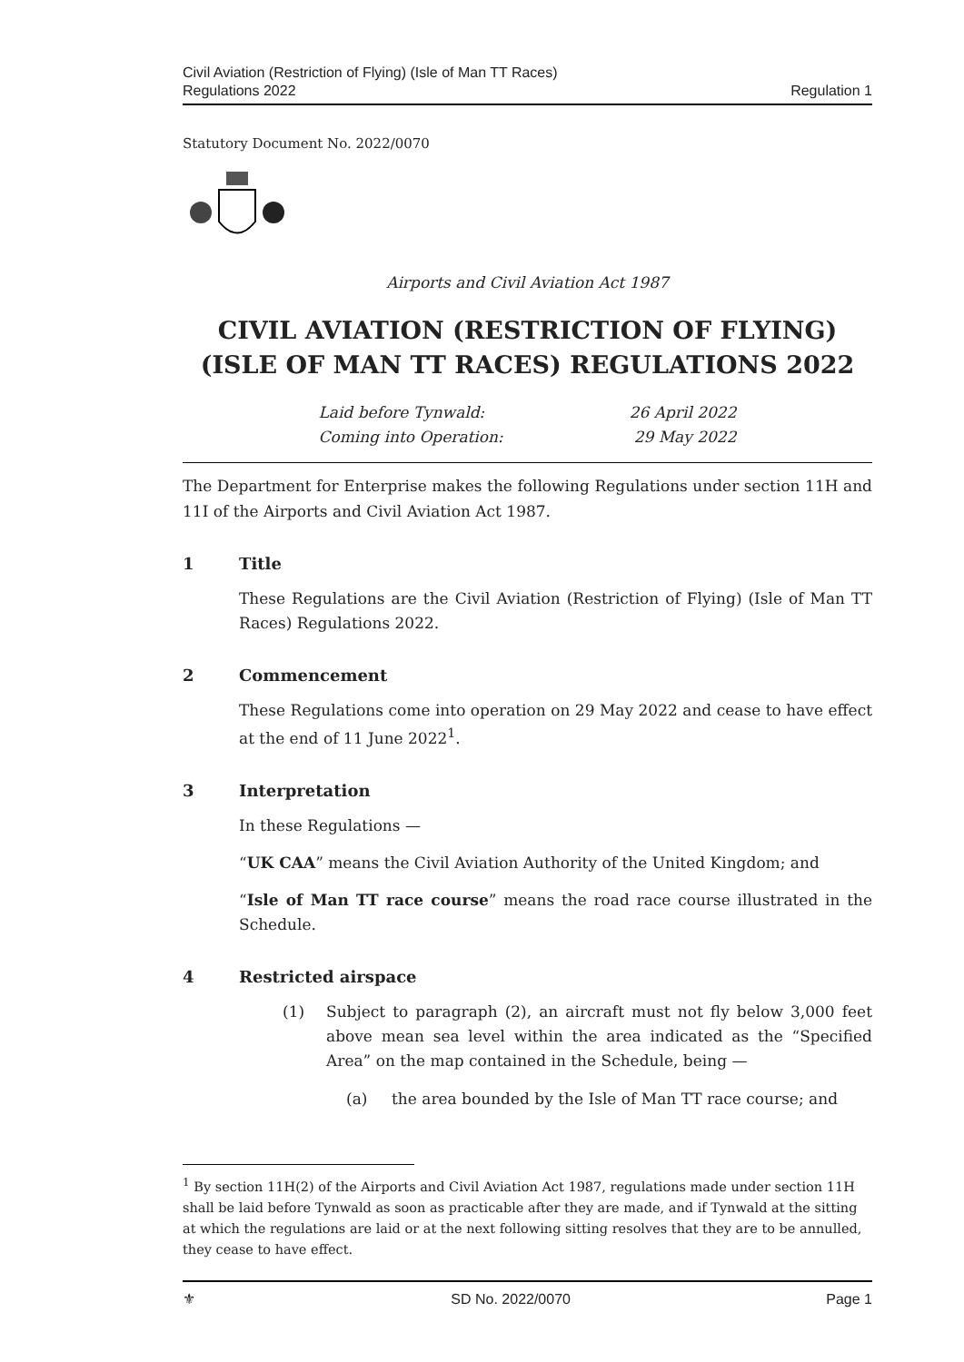Civil Aviation (Restriction of Flying) (Isle of Man TT Races)
Regulations 2022
Regulation 1
Statutory Document No. 2022/0070
Airports and Civil Aviation Act 1987
CIVIL AVIATION (RESTRICTION OF FLYING) (ISLE OF MAN TT RACES) REGULATIONS 2022
Laid before Tynwald: 26 April 2022
Coming into Operation: 29 May 2022
The Department for Enterprise makes the following Regulations under section 11H and 11I of the Airports and Civil Aviation Act 1987.
1 Title
These Regulations are the Civil Aviation (Restriction of Flying) (Isle of Man TT Races) Regulations 2022.
2 Commencement
These Regulations come into operation on 29 May 2022 and cease to have effect at the end of 11 June 2022<sup>1</sup>.
3 Interpretation
In these Regulations —
“UK CAA” means the Civil Aviation Authority of the United Kingdom; and
“Isle of Man TT race course” means the road race course illustrated in the Schedule.
4 Restricted airspace
(1) Subject to paragraph (2), an aircraft must not fly below 3,000 feet above mean sea level within the area indicated as the “Specified Area” on the map contained in the Schedule, being —
(a) the area bounded by the Isle of Man TT race course; and
<sup>1</sup> By section 11H(2) of the Airports and Civil Aviation Act 1987, regulations made under section 11H shall be laid before Tynwald as soon as practicable after they are made, and if Tynwald at the sitting at which the regulations are laid or at the next following sitting resolves that they are to be annulled, they cease to have effect.
⚜ SD No. 2022/0070 Page 1